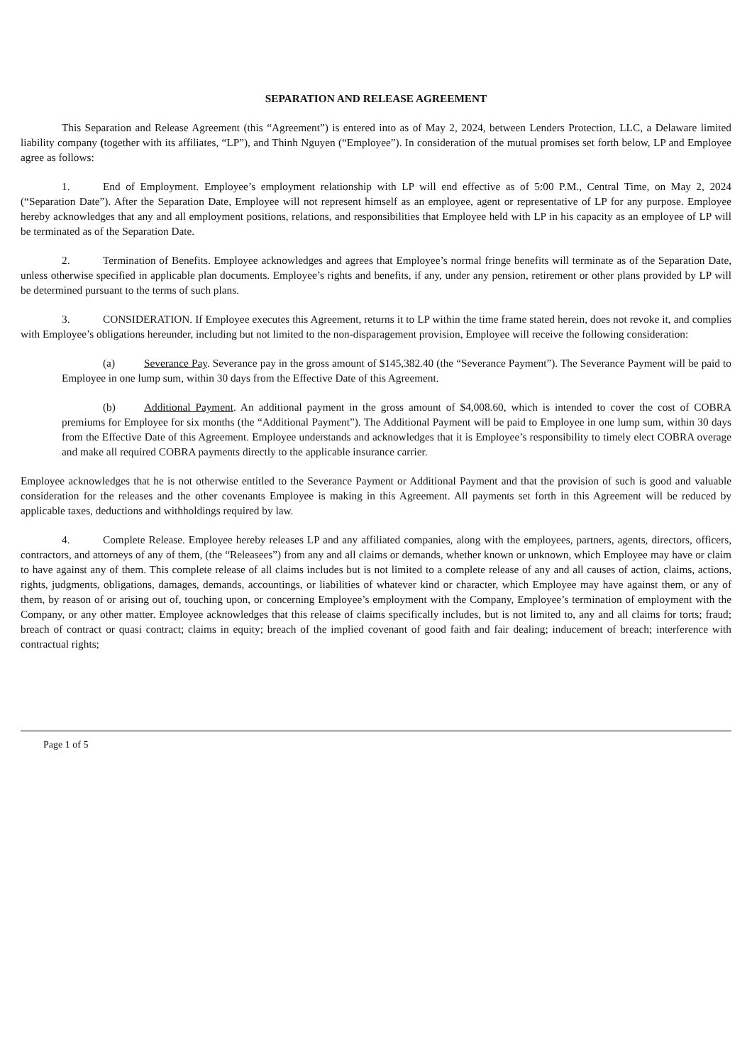SEPARATION AND RELEASE AGREEMENT
This Separation and Release Agreement (this “Agreement”) is entered into as of May 2, 2024, between Lenders Protection, LLC, a Delaware limited liability company (together with its affiliates, “LP”), and Thinh Nguyen (“Employee”). In consideration of the mutual promises set forth below, LP and Employee agree as follows:
1. End of Employment. Employee’s employment relationship with LP will end effective as of 5:00 P.M., Central Time, on May 2, 2024 (“Separation Date”). After the Separation Date, Employee will not represent himself as an employee, agent or representative of LP for any purpose. Employee hereby acknowledges that any and all employment positions, relations, and responsibilities that Employee held with LP in his capacity as an employee of LP will be terminated as of the Separation Date.
2. Termination of Benefits. Employee acknowledges and agrees that Employee’s normal fringe benefits will terminate as of the Separation Date, unless otherwise specified in applicable plan documents. Employee’s rights and benefits, if any, under any pension, retirement or other plans provided by LP will be determined pursuant to the terms of such plans.
3. CONSIDERATION. If Employee executes this Agreement, returns it to LP within the time frame stated herein, does not revoke it, and complies with Employee’s obligations hereunder, including but not limited to the non-disparagement provision, Employee will receive the following consideration:
(a) Severance Pay. Severance pay in the gross amount of $145,382.40 (the “Severance Payment”). The Severance Payment will be paid to Employee in one lump sum, within 30 days from the Effective Date of this Agreement.
(b) Additional Payment. An additional payment in the gross amount of $4,008.60, which is intended to cover the cost of COBRA premiums for Employee for six months (the “Additional Payment”). The Additional Payment will be paid to Employee in one lump sum, within 30 days from the Effective Date of this Agreement. Employee understands and acknowledges that it is Employee’s responsibility to timely elect COBRA overage and make all required COBRA payments directly to the applicable insurance carrier.
Employee acknowledges that he is not otherwise entitled to the Severance Payment or Additional Payment and that the provision of such is good and valuable consideration for the releases and the other covenants Employee is making in this Agreement. All payments set forth in this Agreement will be reduced by applicable taxes, deductions and withholdings required by law.
4. Complete Release. Employee hereby releases LP and any affiliated companies, along with the employees, partners, agents, directors, officers, contractors, and attorneys of any of them, (the “Releasees”) from any and all claims or demands, whether known or unknown, which Employee may have or claim to have against any of them. This complete release of all claims includes but is not limited to a complete release of any and all causes of action, claims, actions, rights, judgments, obligations, damages, demands, accountings, or liabilities of whatever kind or character, which Employee may have against them, or any of them, by reason of or arising out of, touching upon, or concerning Employee’s employment with the Company, Employee’s termination of employment with the Company, or any other matter. Employee acknowledges that this release of claims specifically includes, but is not limited to, any and all claims for torts; fraud; breach of contract or quasi contract; claims in equity; breach of the implied covenant of good faith and fair dealing; inducement of breach; interference with contractual rights;
Page 1 of 5